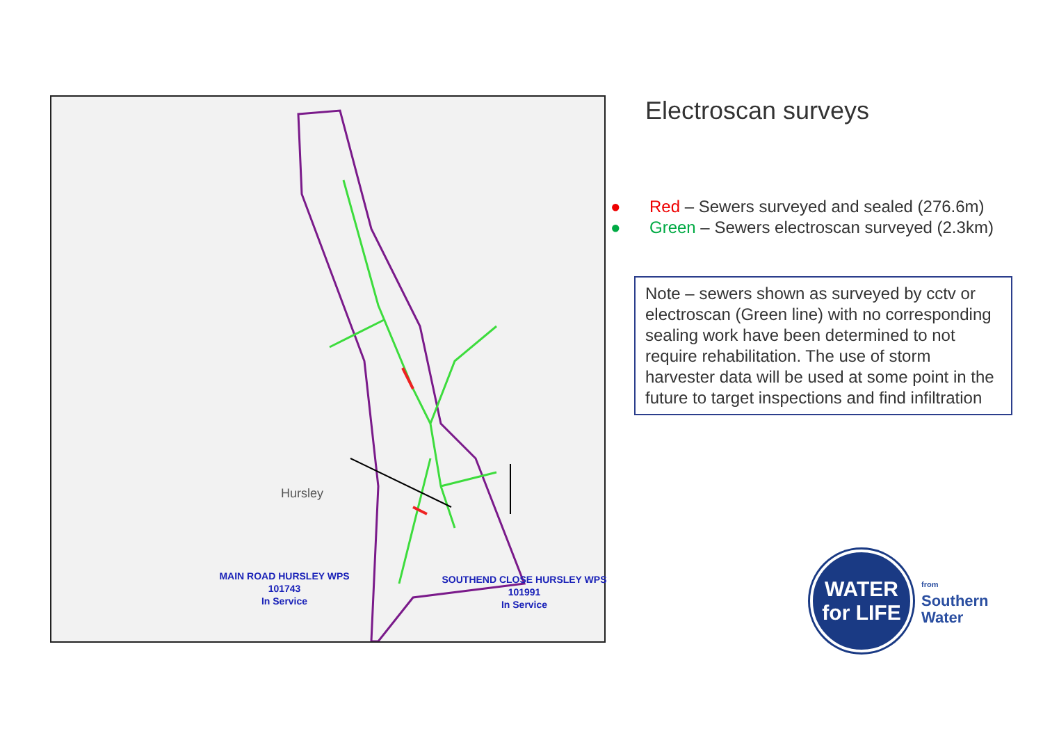Hursley
MAIN ROAD HURSLEY WPS
101743
In Service
SOUTHEND CLOSE HURSLEY WPS
101991
In Service
Electroscan surveys
● Red – Sewers surveyed and sealed (276.6m)
● Green – Sewers electroscan surveyed (2.3km)
Note – sewers shown as surveyed by cctv or electroscan (Green line) with no corresponding sealing work have been determined to not require rehabilitation. The use of storm harvester data will be used at some point in the future to target inspections and find infiltration
WATER
for LIFE
from
Southern
Water